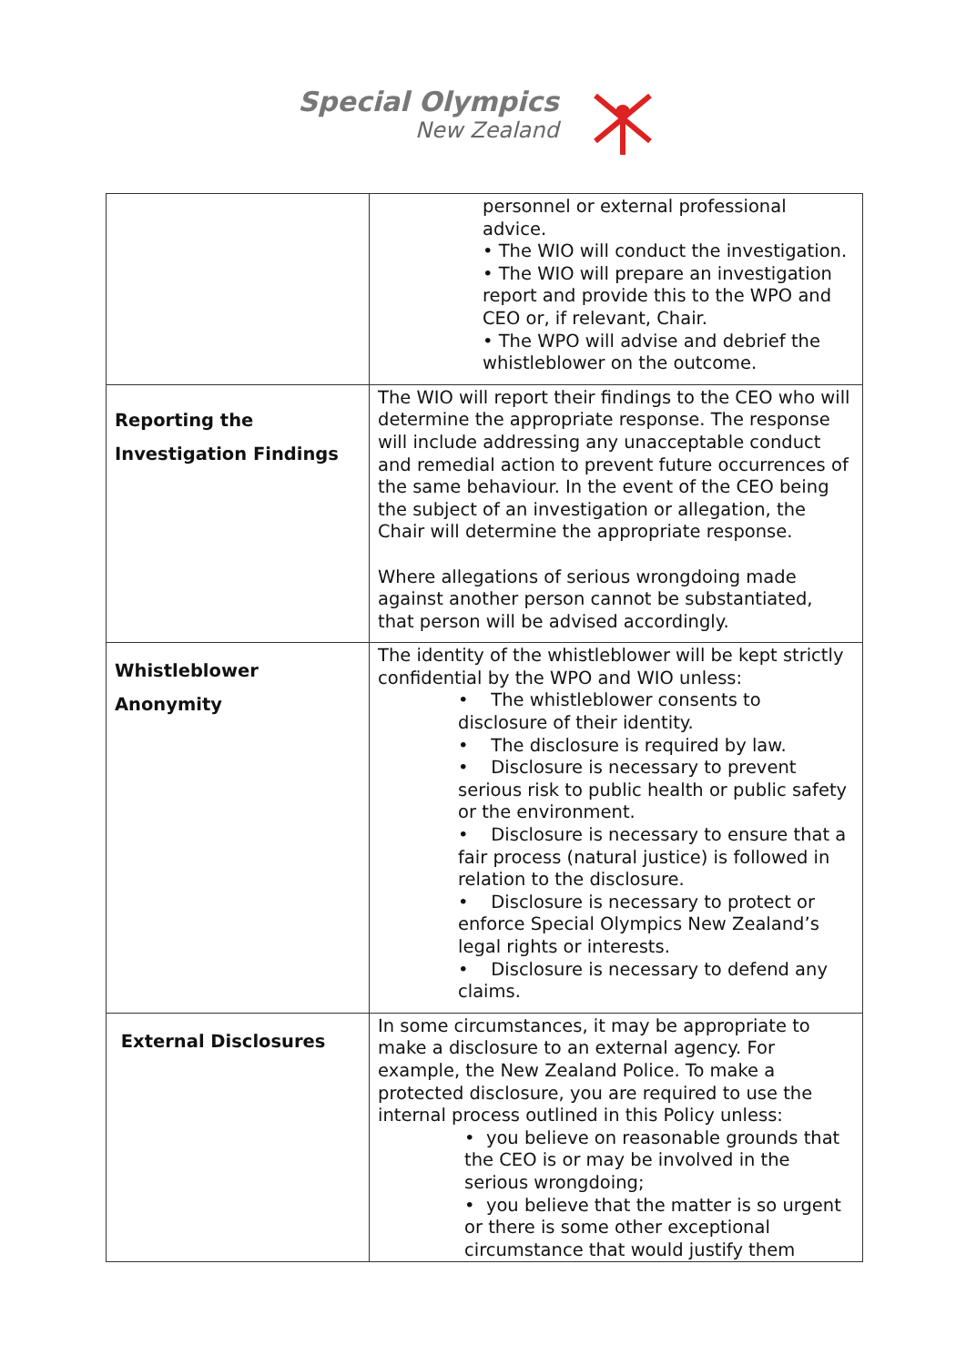Special Olympics
New Zealand
| | personnel or external professional advice. • The WIO will conduct the investigation. • The WIO will prepare an investigation report and provide this to the WPO and CEO or, if relevant, Chair. • The WPO will advise and debrief the whistleblower on the outcome. |
| Reporting the Investigation Findings | The WIO will report their findings to the CEO who will determine the appropriate response. The response will include addressing any unacceptable conduct and remedial action to prevent future occurrences of the same behaviour. In the event of the CEO being the subject of an investigation or allegation, the Chair will determine the appropriate response. Where allegations of serious wrongdoing made against another person cannot be substantiated, that person will be advised accordingly. |
| Whistleblower Anonymity | The identity of the whistleblower will be kept strictly confidential by the WPO and WIO unless: • The whistleblower consents to disclosure of their identity. • The disclosure is required by law. • Disclosure is necessary to prevent serious risk to public health or public safety or the environment. • Disclosure is necessary to ensure that a fair process (natural justice) is followed in relation to the disclosure. • Disclosure is necessary to protect or enforce Special Olympics New Zealand’s legal rights or interests. • Disclosure is necessary to defend any claims. |
| External Disclosures | In some circumstances, it may be appropriate to make a disclosure to an external agency. For example, the New Zealand Police. To make a protected disclosure, you are required to use the internal process outlined in this Policy unless: • you believe on reasonable grounds that the CEO is or may be involved in the serious wrongdoing; • you believe that the matter is so urgent or there is some other exceptional circumstance that would justify them |